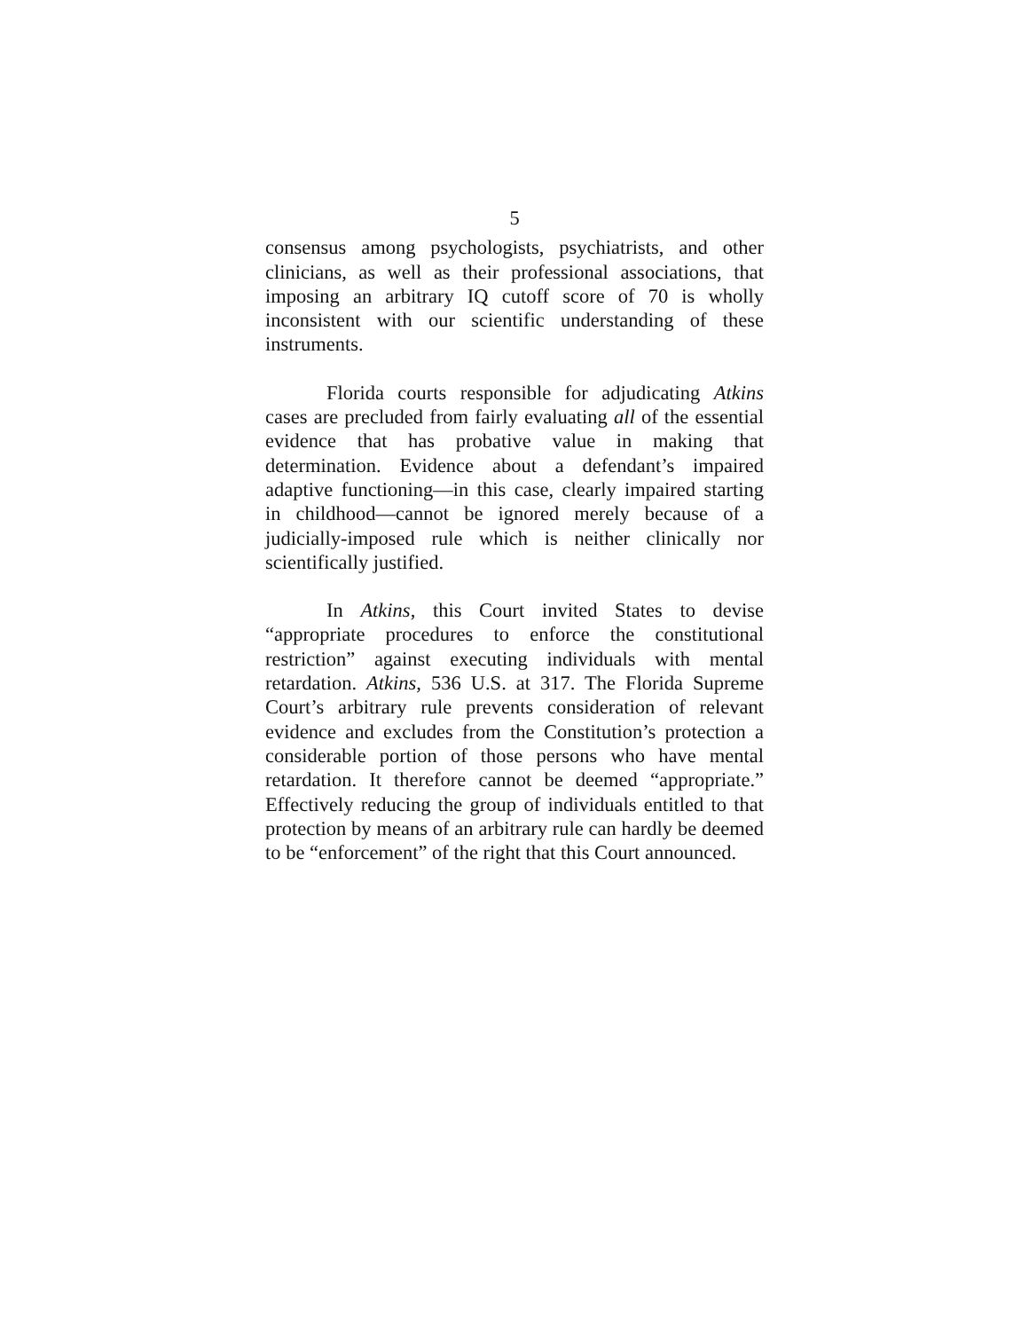5
consensus among psychologists, psychiatrists, and other clinicians, as well as their professional associations, that imposing an arbitrary IQ cutoff score of 70 is wholly inconsistent with our scientific understanding of these instruments.
Florida courts responsible for adjudicating Atkins cases are precluded from fairly evaluating all of the essential evidence that has probative value in making that determination. Evidence about a defendant’s impaired adaptive functioning—in this case, clearly impaired starting in childhood—cannot be ignored merely because of a judicially-imposed rule which is neither clinically nor scientifically justified.
In Atkins, this Court invited States to devise “appropriate procedures to enforce the constitutional restriction” against executing individuals with mental retardation. Atkins, 536 U.S. at 317. The Florida Supreme Court’s arbitrary rule prevents consideration of relevant evidence and excludes from the Constitution’s protection a considerable portion of those persons who have mental retardation. It therefore cannot be deemed “appropriate.” Effectively reducing the group of individuals entitled to that protection by means of an arbitrary rule can hardly be deemed to be “enforcement” of the right that this Court announced.